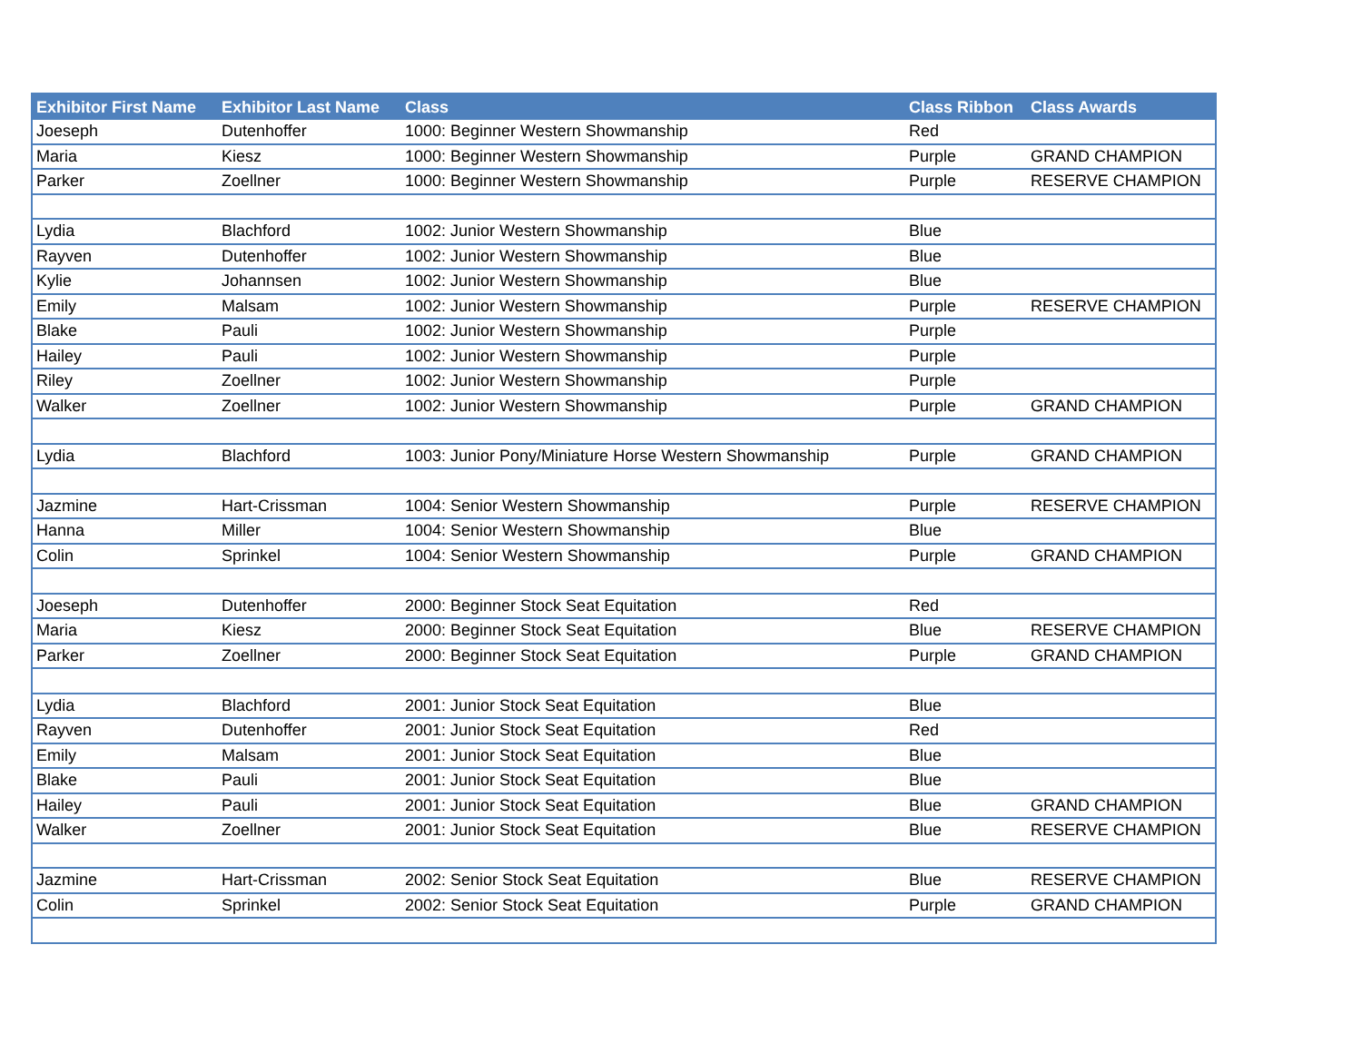| Exhibitor First Name | Exhibitor Last Name | Class | Class Ribbon | Class Awards |
| --- | --- | --- | --- | --- |
| Joeseph | Dutenhoffer | 1000: Beginner Western Showmanship | Red | |
| Maria | Kiesz | 1000: Beginner Western Showmanship | Purple | GRAND CHAMPION |
| Parker | Zoellner | 1000: Beginner Western Showmanship | Purple | RESERVE CHAMPION |
| Lydia | Blachford | 1002: Junior Western Showmanship | Blue | |
| Rayven | Dutenhoffer | 1002: Junior Western Showmanship | Blue | |
| Kylie | Johannsen | 1002: Junior Western Showmanship | Blue | |
| Emily | Malsam | 1002: Junior Western Showmanship | Purple | RESERVE CHAMPION |
| Blake | Pauli | 1002: Junior Western Showmanship | Purple | |
| Hailey | Pauli | 1002: Junior Western Showmanship | Purple | |
| Riley | Zoellner | 1002: Junior Western Showmanship | Purple | |
| Walker | Zoellner | 1002: Junior Western Showmanship | Purple | GRAND CHAMPION |
| Lydia | Blachford | 1003: Junior Pony/Miniature Horse Western Showmanship | Purple | GRAND CHAMPION |
| Jazmine | Hart-Crissman | 1004: Senior Western Showmanship | Purple | RESERVE CHAMPION |
| Hanna | Miller | 1004: Senior Western Showmanship | Blue | |
| Colin | Sprinkel | 1004: Senior Western Showmanship | Purple | GRAND CHAMPION |
| Joeseph | Dutenhoffer | 2000: Beginner Stock Seat Equitation | Red | |
| Maria | Kiesz | 2000: Beginner Stock Seat Equitation | Blue | RESERVE CHAMPION |
| Parker | Zoellner | 2000: Beginner Stock Seat Equitation | Purple | GRAND CHAMPION |
| Lydia | Blachford | 2001: Junior Stock Seat Equitation | Blue | |
| Rayven | Dutenhoffer | 2001: Junior Stock Seat Equitation | Red | |
| Emily | Malsam | 2001: Junior Stock Seat Equitation | Blue | |
| Blake | Pauli | 2001: Junior Stock Seat Equitation | Blue | |
| Hailey | Pauli | 2001: Junior Stock Seat Equitation | Blue | GRAND CHAMPION |
| Walker | Zoellner | 2001: Junior Stock Seat Equitation | Blue | RESERVE CHAMPION |
| Jazmine | Hart-Crissman | 2002: Senior Stock Seat Equitation | Blue | RESERVE CHAMPION |
| Colin | Sprinkel | 2002: Senior Stock Seat Equitation | Purple | GRAND CHAMPION |